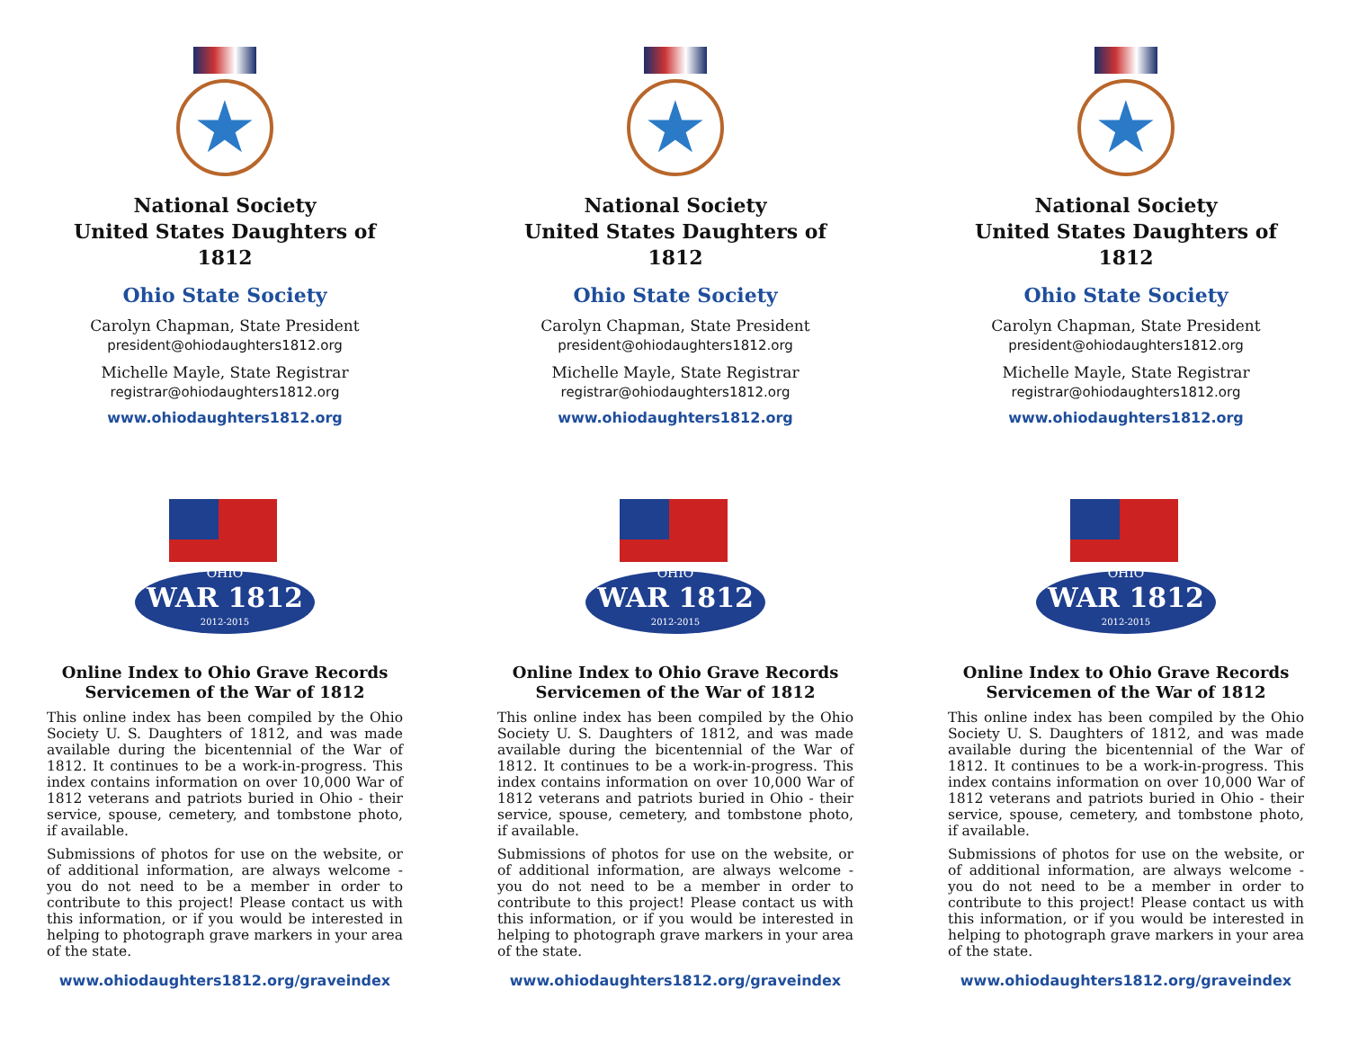★
National Society
United States Daughters of 1812
Ohio State Society
Carolyn Chapman, State President
president@ohiodaughters1812.org
Michelle Mayle, State Registrar
registrar@ohiodaughters1812.org
www.ohiodaughters1812.org
OHIO
WAR 1812
2012-2015
Online Index to Ohio Grave Records
Servicemen of the War of 1812
This online index has been compiled by the Ohio Society U. S. Daughters of 1812, and was made available during the bicentennial of the War of 1812. It continues to be a work-in-progress. This index contains information on over 10,000 War of 1812 veterans and patriots buried in Ohio - their service, spouse, cemetery, and tombstone photo, if available.
Submissions of photos for use on the website, or of additional information, are always welcome - you do not need to be a member in order to contribute to this project! Please contact us with this information, or if you would be interested in helping to photograph grave markers in your area of the state.
www.ohiodaughters1812.org/graveindex
★
National Society
United States Daughters of 1812
Ohio State Society
Carolyn Chapman, State President
president@ohiodaughters1812.org
Michelle Mayle, State Registrar
registrar@ohiodaughters1812.org
www.ohiodaughters1812.org
OHIO
WAR 1812
2012-2015
Online Index to Ohio Grave Records
Servicemen of the War of 1812
This online index has been compiled by the Ohio Society U. S. Daughters of 1812, and was made available during the bicentennial of the War of 1812. It continues to be a work-in-progress. This index contains information on over 10,000 War of 1812 veterans and patriots buried in Ohio - their service, spouse, cemetery, and tombstone photo, if available.
Submissions of photos for use on the website, or of additional information, are always welcome - you do not need to be a member in order to contribute to this project! Please contact us with this information, or if you would be interested in helping to photograph grave markers in your area of the state.
www.ohiodaughters1812.org/graveindex
★
National Society
United States Daughters of 1812
Ohio State Society
Carolyn Chapman, State President
president@ohiodaughters1812.org
Michelle Mayle, State Registrar
registrar@ohiodaughters1812.org
www.ohiodaughters1812.org
OHIO
WAR 1812
2012-2015
Online Index to Ohio Grave Records
Servicemen of the War of 1812
This online index has been compiled by the Ohio Society U. S. Daughters of 1812, and was made available during the bicentennial of the War of 1812. It continues to be a work-in-progress. This index contains information on over 10,000 War of 1812 veterans and patriots buried in Ohio - their service, spouse, cemetery, and tombstone photo, if available.
Submissions of photos for use on the website, or of additional information, are always welcome - you do not need to be a member in order to contribute to this project! Please contact us with this information, or if you would be interested in helping to photograph grave markers in your area of the state.
www.ohiodaughters1812.org/graveindex